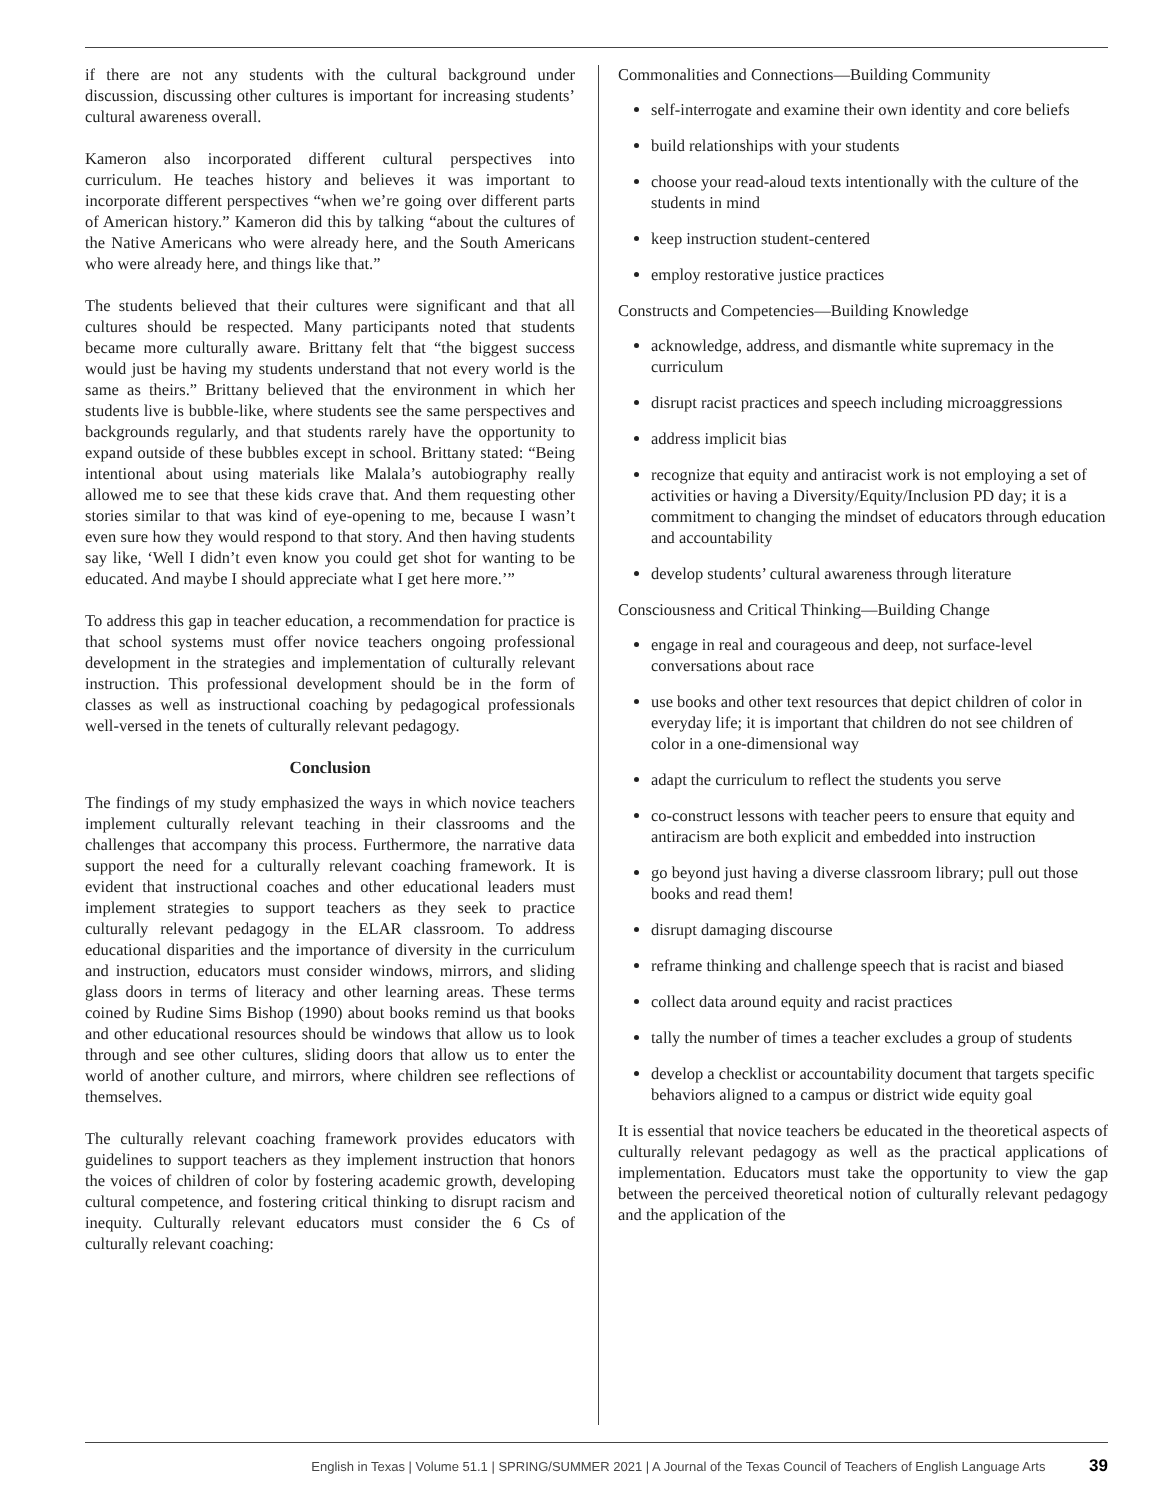if there are not any students with the cultural background under discussion, discussing other cultures is important for increasing students’ cultural awareness overall.
Kameron also incorporated different cultural perspectives into curriculum. He teaches history and believes it was important to incorporate different perspectives “when we’re going over different parts of American history.” Kameron did this by talking “about the cultures of the Native Americans who were already here, and the South Americans who were already here, and things like that.”
The students believed that their cultures were significant and that all cultures should be respected. Many participants noted that students became more culturally aware. Brittany felt that “the biggest success would just be having my students understand that not every world is the same as theirs.” Brittany believed that the environment in which her students live is bubble-like, where students see the same perspectives and backgrounds regularly, and that students rarely have the opportunity to expand outside of these bubbles except in school. Brittany stated: “Being intentional about using materials like Malala’s autobiography really allowed me to see that these kids crave that. And them requesting other stories similar to that was kind of eye-opening to me, because I wasn’t even sure how they would respond to that story. And then having students say like, ‘Well I didn’t even know you could get shot for wanting to be educated. And maybe I should appreciate what I get here more.’”
To address this gap in teacher education, a recommendation for practice is that school systems must offer novice teachers ongoing professional development in the strategies and implementation of culturally relevant instruction. This professional development should be in the form of classes as well as instructional coaching by pedagogical professionals well-versed in the tenets of culturally relevant pedagogy.
Conclusion
The findings of my study emphasized the ways in which novice teachers implement culturally relevant teaching in their classrooms and the challenges that accompany this process. Furthermore, the narrative data support the need for a culturally relevant coaching framework. It is evident that instructional coaches and other educational leaders must implement strategies to support teachers as they seek to practice culturally relevant pedagogy in the ELAR classroom. To address educational disparities and the importance of diversity in the curriculum and instruction, educators must consider windows, mirrors, and sliding glass doors in terms of literacy and other learning areas. These terms coined by Rudine Sims Bishop (1990) about books remind us that books and other educational resources should be windows that allow us to look through and see other cultures, sliding doors that allow us to enter the world of another culture, and mirrors, where children see reflections of themselves.
The culturally relevant coaching framework provides educators with guidelines to support teachers as they implement instruction that honors the voices of children of color by fostering academic growth, developing cultural competence, and fostering critical thinking to disrupt racism and inequity. Culturally relevant educators must consider the 6 Cs of culturally relevant coaching:
Commonalities and Connections—Building Community
self-interrogate and examine their own identity and core beliefs
build relationships with your students
choose your read-aloud texts intentionally with the culture of the students in mind
keep instruction student-centered
employ restorative justice practices
Constructs and Competencies—Building Knowledge
acknowledge, address, and dismantle white supremacy in the curriculum
disrupt racist practices and speech including microaggressions
address implicit bias
recognize that equity and antiracist work is not employing a set of activities or having a Diversity/Equity/Inclusion PD day; it is a commitment to changing the mindset of educators through education and accountability
develop students’ cultural awareness through literature
Consciousness and Critical Thinking—Building Change
engage in real and courageous and deep, not surface-level conversations about race
use books and other text resources that depict children of color in everyday life; it is important that children do not see children of color in a one-dimensional way
adapt the curriculum to reflect the students you serve
co-construct lessons with teacher peers to ensure that equity and antiracism are both explicit and embedded into instruction
go beyond just having a diverse classroom library; pull out those books and read them!
disrupt damaging discourse
reframe thinking and challenge speech that is racist and biased
collect data around equity and racist practices
tally the number of times a teacher excludes a group of students
develop a checklist or accountability document that targets specific behaviors aligned to a campus or district wide equity goal
It is essential that novice teachers be educated in the theoretical aspects of culturally relevant pedagogy as well as the practical applications of implementation. Educators must take the opportunity to view the gap between the perceived theoretical notion of culturally relevant pedagogy and the application of the
English in Texas | Volume 51.1 | SPRING/SUMMER 2021 | A Journal of the Texas Council of Teachers of English Language Arts 39